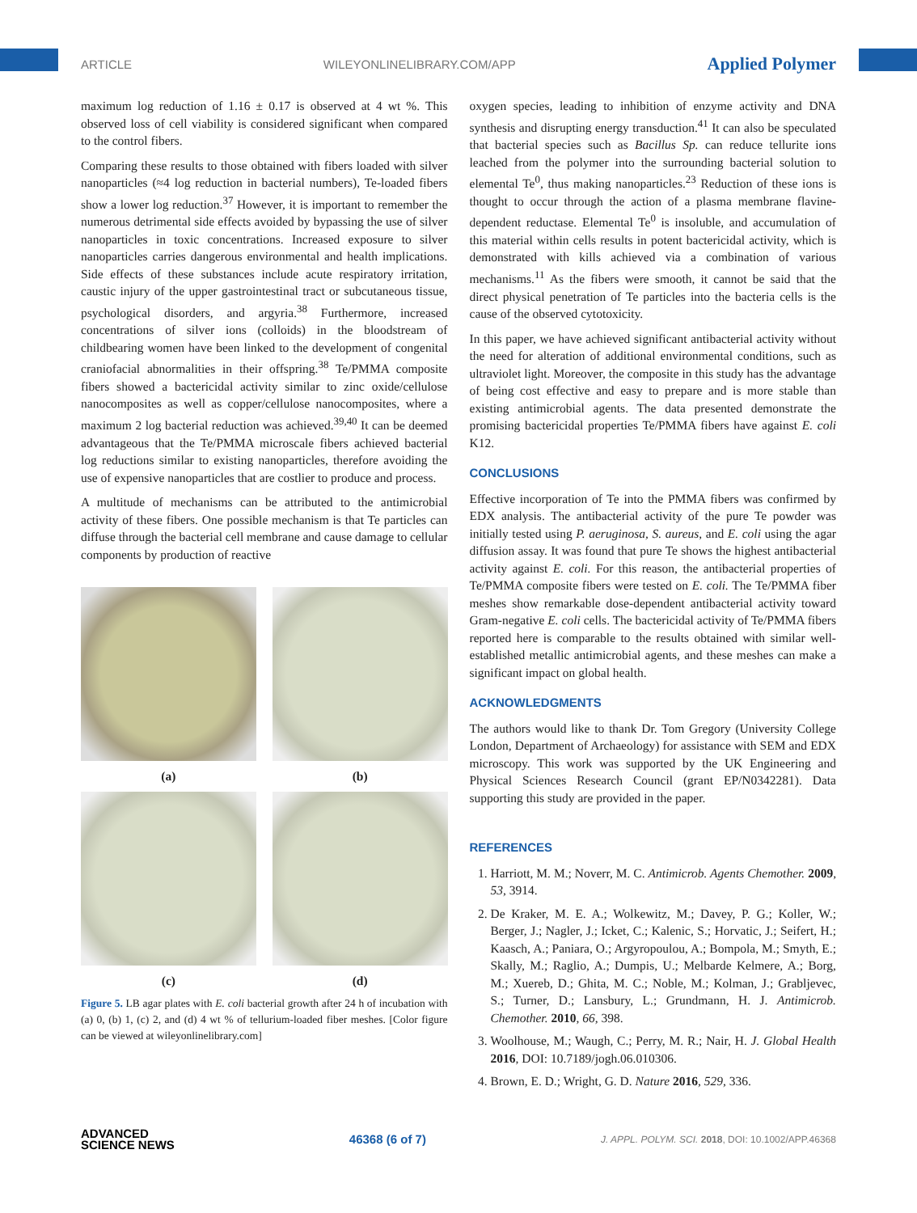ARTICLE WILEYONLINELIBRARY.COM/APP Applied Polymer
maximum log reduction of 1.16 ± 0.17 is observed at 4 wt %. This observed loss of cell viability is considered significant when compared to the control fibers.
Comparing these results to those obtained with fibers loaded with silver nanoparticles (≈4 log reduction in bacterial numbers), Te-loaded fibers show a lower log reduction.<sup>37</sup> However, it is important to remember the numerous detrimental side effects avoided by bypassing the use of silver nanoparticles in toxic concentrations. Increased exposure to silver nanoparticles carries dangerous environmental and health implications. Side effects of these substances include acute respiratory irritation, caustic injury of the upper gastrointestinal tract or subcutaneous tissue, psychological disorders, and argyria.<sup>38</sup> Furthermore, increased concentrations of silver ions (colloids) in the bloodstream of childbearing women have been linked to the development of congenital craniofacial abnormalities in their offspring.<sup>38</sup> Te/PMMA composite fibers showed a bactericidal activity similar to zinc oxide/cellulose nanocomposites as well as copper/cellulose nanocomposites, where a maximum 2 log bacterial reduction was achieved.<sup>39,40</sup> It can be deemed advantageous that the Te/PMMA microscale fibers achieved bacterial log reductions similar to existing nanoparticles, therefore avoiding the use of expensive nanoparticles that are costlier to produce and process.
A multitude of mechanisms can be attributed to the antimicrobial activity of these fibers. One possible mechanism is that Te particles can diffuse through the bacterial cell membrane and cause damage to cellular components by production of reactive
(a)
(b)
(c)
(d)
Figure 5. LB agar plates with E. coli bacterial growth after 24 h of incubation with (a) 0, (b) 1, (c) 2, and (d) 4 wt % of tellurium-loaded fiber meshes. [Color figure can be viewed at wileyonlinelibrary.com]
oxygen species, leading to inhibition of enzyme activity and DNA synthesis and disrupting energy transduction.<sup>41</sup> It can also be speculated that bacterial species such as Bacillus Sp. can reduce tellurite ions leached from the polymer into the surrounding bacterial solution to elemental Te<sup>0</sup>, thus making nanoparticles.<sup>23</sup> Reduction of these ions is thought to occur through the action of a plasma membrane flavine-dependent reductase. Elemental Te<sup>0</sup> is insoluble, and accumulation of this material within cells results in potent bactericidal activity, which is demonstrated with kills achieved via a combination of various mechanisms.<sup>11</sup> As the fibers were smooth, it cannot be said that the direct physical penetration of Te particles into the bacteria cells is the cause of the observed cytotoxicity.
In this paper, we have achieved significant antibacterial activity without the need for alteration of additional environmental conditions, such as ultraviolet light. Moreover, the composite in this study has the advantage of being cost effective and easy to prepare and is more stable than existing antimicrobial agents. The data presented demonstrate the promising bactericidal properties Te/PMMA fibers have against E. coli K12.
CONCLUSIONS
Effective incorporation of Te into the PMMA fibers was confirmed by EDX analysis. The antibacterial activity of the pure Te powder was initially tested using P. aeruginosa, S. aureus, and E. coli using the agar diffusion assay. It was found that pure Te shows the highest antibacterial activity against E. coli. For this reason, the antibacterial properties of Te/PMMA composite fibers were tested on E. coli. The Te/PMMA fiber meshes show remarkable dose-dependent antibacterial activity toward Gram-negative E. coli cells. The bactericidal activity of Te/PMMA fibers reported here is comparable to the results obtained with similar well-established metallic antimicrobial agents, and these meshes can make a significant impact on global health.
ACKNOWLEDGMENTS
The authors would like to thank Dr. Tom Gregory (University College London, Department of Archaeology) for assistance with SEM and EDX microscopy. This work was supported by the UK Engineering and Physical Sciences Research Council (grant EP/N0342281). Data supporting this study are provided in the paper.
REFERENCES
1. Harriott, M. M.; Noverr, M. C. Antimicrob. Agents Chemother. 2009, 53, 3914.
2. De Kraker, M. E. A.; Wolkewitz, M.; Davey, P. G.; Koller, W.; Berger, J.; Nagler, J.; Icket, C.; Kalenic, S.; Horvatic, J.; Seifert, H.; Kaasch, A.; Paniara, O.; Argyropoulou, A.; Bompola, M.; Smyth, E.; Skally, M.; Raglio, A.; Dumpis, U.; Melbarde Kelmere, A.; Borg, M.; Xuereb, D.; Ghita, M. C.; Noble, M.; Kolman, J.; Grabljevec, S.; Turner, D.; Lansbury, L.; Grundmann, H. J. Antimicrob. Chemother. 2010, 66, 398.
3. Woolhouse, M.; Waugh, C.; Perry, M. R.; Nair, H. J. Global Health 2016, DOI: 10.7189/jogh.06.010306.
4. Brown, E. D.; Wright, G. D. Nature 2016, 529, 336.
ADVANCED
SCIENCE NEWS 46368 (6 of 7) J. APPL. POLYM. SCI. 2018, DOI: 10.1002/APP.46368